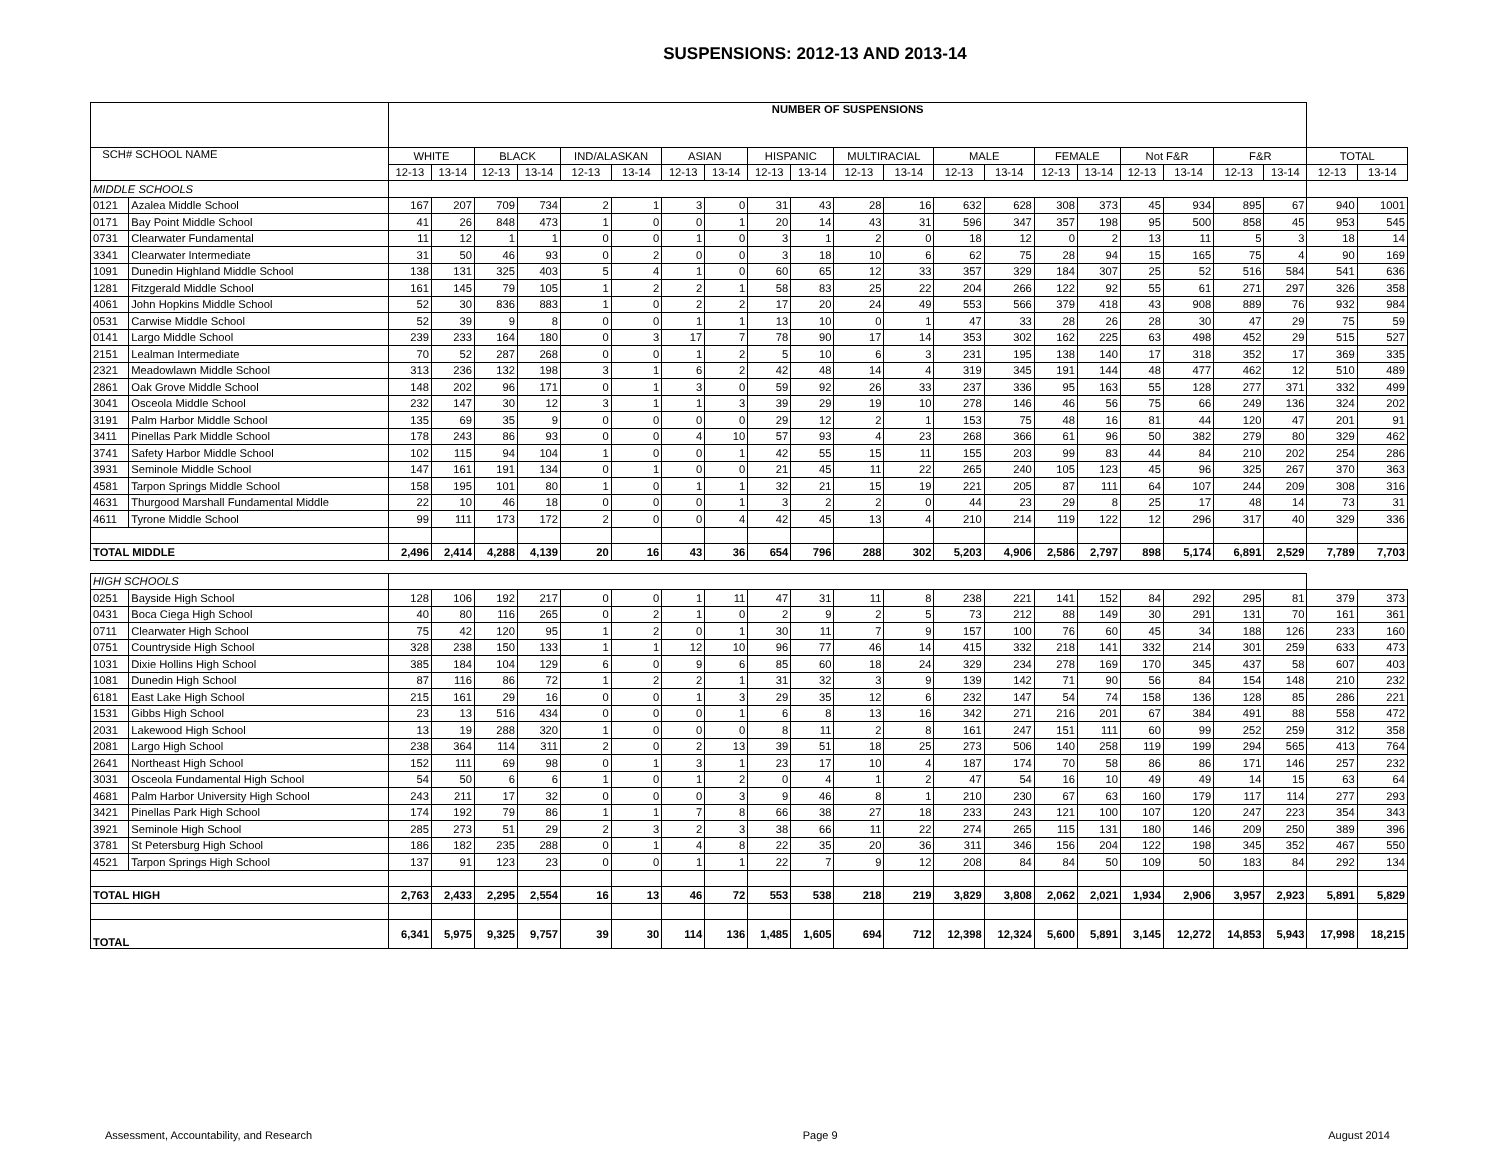SUSPENSIONS: 2012-13 AND 2013-14
| | | NUMBER OF SUSPENSIONS | | | | | | | | | | | | | | | | | | | | | |
| --- | --- | --- | --- | --- | --- | --- | --- | --- | --- | --- | --- | --- | --- | --- | --- | --- | --- | --- | --- | --- | --- | --- | --- |
| SCH# SCHOOL NAME | | WHITE | | BLACK | | IND/ALASKAN | | ASIAN | | HISPANIC | | MULTIRACIAL | | MALE | | FEMALE | | Not F&R | | F&R | | TOTAL | |
| | | 12-13 | 13-14 | 12-13 | 13-14 | 12-13 | 13-14 | 12-13 | 13-14 | 12-13 | 13-14 | 12-13 | 13-14 | 12-13 | 13-14 | 12-13 | 13-14 | 12-13 | 13-14 | 12-13 | 13-14 | 12-13 | 13-14 |
| MIDDLE SCHOOLS | | | | | | | | | | | | | | | | | | | | | | | |
| 0121 | Azalea Middle School | 167 | 207 | 709 | 734 | 2 | 1 | 3 | 0 | 31 | 43 | 28 | 16 | 632 | 628 | 308 | 373 | 45 | 934 | 895 | 67 | 940 | 1001 |
| 0171 | Bay Point Middle School | 41 | 26 | 848 | 473 | 1 | 0 | 0 | 1 | 20 | 14 | 43 | 31 | 596 | 347 | 357 | 198 | 95 | 500 | 858 | 45 | 953 | 545 |
| 0731 | Clearwater Fundamental | 11 | 12 | 1 | 1 | 0 | 0 | 1 | 0 | 3 | 1 | 2 | 0 | 18 | 12 | 0 | 2 | 13 | 11 | 5 | 3 | 18 | 14 |
| 3341 | Clearwater Intermediate | 31 | 50 | 46 | 93 | 0 | 2 | 0 | 0 | 3 | 18 | 10 | 6 | 62 | 75 | 28 | 94 | 15 | 165 | 75 | 4 | 90 | 169 |
| 1091 | Dunedin Highland Middle School | 138 | 131 | 325 | 403 | 5 | 4 | 1 | 0 | 60 | 65 | 12 | 33 | 357 | 329 | 184 | 307 | 25 | 52 | 516 | 584 | 541 | 636 |
| 1281 | Fitzgerald Middle School | 161 | 145 | 79 | 105 | 1 | 2 | 2 | 1 | 58 | 83 | 25 | 22 | 204 | 266 | 122 | 92 | 55 | 61 | 271 | 297 | 326 | 358 |
| 4061 | John Hopkins Middle School | 52 | 30 | 836 | 883 | 1 | 0 | 2 | 2 | 17 | 20 | 24 | 49 | 553 | 566 | 379 | 418 | 43 | 908 | 889 | 76 | 932 | 984 |
| 0531 | Carwise Middle School | 52 | 39 | 9 | 8 | 0 | 0 | 1 | 1 | 13 | 10 | 0 | 1 | 47 | 33 | 28 | 26 | 28 | 30 | 47 | 29 | 75 | 59 |
| 0141 | Largo Middle School | 239 | 233 | 164 | 180 | 0 | 3 | 17 | 7 | 78 | 90 | 17 | 14 | 353 | 302 | 162 | 225 | 63 | 498 | 452 | 29 | 515 | 527 |
| 2151 | Lealman Intermediate | 70 | 52 | 287 | 268 | 0 | 0 | 1 | 2 | 5 | 10 | 6 | 3 | 231 | 195 | 138 | 140 | 17 | 318 | 352 | 17 | 369 | 335 |
| 2321 | Meadowlawn Middle School | 313 | 236 | 132 | 198 | 3 | 1 | 6 | 2 | 42 | 48 | 14 | 4 | 319 | 345 | 191 | 144 | 48 | 477 | 462 | 12 | 510 | 489 |
| 2861 | Oak Grove Middle School | 148 | 202 | 96 | 171 | 0 | 1 | 3 | 0 | 59 | 92 | 26 | 33 | 237 | 336 | 95 | 163 | 55 | 128 | 277 | 371 | 332 | 499 |
| 3041 | Osceola Middle School | 232 | 147 | 30 | 12 | 3 | 1 | 1 | 3 | 39 | 29 | 19 | 10 | 278 | 146 | 46 | 56 | 75 | 66 | 249 | 136 | 324 | 202 |
| 3191 | Palm Harbor Middle School | 135 | 69 | 35 | 9 | 0 | 0 | 0 | 0 | 29 | 12 | 2 | 1 | 153 | 75 | 48 | 16 | 81 | 44 | 120 | 47 | 201 | 91 |
| 3411 | Pinellas Park Middle School | 178 | 243 | 86 | 93 | 0 | 0 | 4 | 10 | 57 | 93 | 4 | 23 | 268 | 366 | 61 | 96 | 50 | 382 | 279 | 80 | 329 | 462 |
| 3741 | Safety Harbor Middle School | 102 | 115 | 94 | 104 | 1 | 0 | 0 | 1 | 42 | 55 | 15 | 11 | 155 | 203 | 99 | 83 | 44 | 84 | 210 | 202 | 254 | 286 |
| 3931 | Seminole Middle School | 147 | 161 | 191 | 134 | 0 | 1 | 0 | 0 | 21 | 45 | 11 | 22 | 265 | 240 | 105 | 123 | 45 | 96 | 325 | 267 | 370 | 363 |
| 4581 | Tarpon Springs Middle School | 158 | 195 | 101 | 80 | 1 | 0 | 1 | 1 | 32 | 21 | 15 | 19 | 221 | 205 | 87 | 111 | 64 | 107 | 244 | 209 | 308 | 316 |
| 4631 | Thurgood Marshall Fundamental Middle | 22 | 10 | 46 | 18 | 0 | 0 | 0 | 1 | 3 | 2 | 2 | 0 | 44 | 23 | 29 | 8 | 25 | 17 | 48 | 14 | 73 | 31 |
| 4611 | Tyrone Middle School | 99 | 111 | 173 | 172 | 2 | 0 | 0 | 4 | 42 | 45 | 13 | 4 | 210 | 214 | 119 | 122 | 12 | 296 | 317 | 40 | 329 | 336 |
| TOTAL MIDDLE | | 2,496 | 2,414 | 4,288 | 4,139 | 20 | 16 | 43 | 36 | 654 | 796 | 288 | 302 | 5,203 | 4,906 | 2,586 | 2,797 | 898 | 5,174 | 6,891 | 2,529 | 7,789 | 7,703 |
| HIGH SCHOOLS | | | | | | | | | | | | | | | | | | | | | | | |
| 0251 | Bayside High School | 128 | 106 | 192 | 217 | 0 | 0 | 1 | 11 | 47 | 31 | 11 | 8 | 238 | 221 | 141 | 152 | 84 | 292 | 295 | 81 | 379 | 373 |
| 0431 | Boca Ciega High School | 40 | 80 | 116 | 265 | 0 | 2 | 1 | 0 | 2 | 9 | 2 | 5 | 73 | 212 | 88 | 149 | 30 | 291 | 131 | 70 | 161 | 361 |
| 0711 | Clearwater High School | 75 | 42 | 120 | 95 | 1 | 2 | 0 | 1 | 30 | 11 | 7 | 9 | 157 | 100 | 76 | 60 | 45 | 34 | 188 | 126 | 233 | 160 |
| 0751 | Countryside High School | 328 | 238 | 150 | 133 | 1 | 1 | 12 | 10 | 96 | 77 | 46 | 14 | 415 | 332 | 218 | 141 | 332 | 214 | 301 | 259 | 633 | 473 |
| 1031 | Dixie Hollins High School | 385 | 184 | 104 | 129 | 6 | 0 | 9 | 6 | 85 | 60 | 18 | 24 | 329 | 234 | 278 | 169 | 170 | 345 | 437 | 58 | 607 | 403 |
| 1081 | Dunedin High School | 87 | 116 | 86 | 72 | 1 | 2 | 2 | 1 | 31 | 32 | 3 | 9 | 139 | 142 | 71 | 90 | 56 | 84 | 154 | 148 | 210 | 232 |
| 6181 | East Lake High School | 215 | 161 | 29 | 16 | 0 | 0 | 1 | 3 | 29 | 35 | 12 | 6 | 232 | 147 | 54 | 74 | 158 | 136 | 128 | 85 | 286 | 221 |
| 1531 | Gibbs High School | 23 | 13 | 516 | 434 | 0 | 0 | 0 | 1 | 6 | 8 | 13 | 16 | 342 | 271 | 216 | 201 | 67 | 384 | 491 | 88 | 558 | 472 |
| 2031 | Lakewood High School | 13 | 19 | 288 | 320 | 1 | 0 | 0 | 0 | 8 | 11 | 2 | 8 | 161 | 247 | 151 | 111 | 60 | 99 | 252 | 259 | 312 | 358 |
| 2081 | Largo High School | 238 | 364 | 114 | 311 | 2 | 0 | 2 | 13 | 39 | 51 | 18 | 25 | 273 | 506 | 140 | 258 | 119 | 199 | 294 | 565 | 413 | 764 |
| 2641 | Northeast High School | 152 | 111 | 69 | 98 | 0 | 1 | 3 | 1 | 23 | 17 | 10 | 4 | 187 | 174 | 70 | 58 | 86 | 86 | 171 | 146 | 257 | 232 |
| 3031 | Osceola Fundamental High School | 54 | 50 | 6 | 6 | 1 | 0 | 1 | 2 | 0 | 4 | 1 | 2 | 47 | 54 | 16 | 10 | 49 | 49 | 14 | 15 | 63 | 64 |
| 4681 | Palm Harbor University High School | 243 | 211 | 17 | 32 | 0 | 0 | 0 | 3 | 9 | 46 | 8 | 1 | 210 | 230 | 67 | 63 | 160 | 179 | 117 | 114 | 277 | 293 |
| 3421 | Pinellas Park High School | 174 | 192 | 79 | 86 | 1 | 1 | 7 | 8 | 66 | 38 | 27 | 18 | 233 | 243 | 121 | 100 | 107 | 120 | 247 | 223 | 354 | 343 |
| 3921 | Seminole High School | 285 | 273 | 51 | 29 | 2 | 3 | 2 | 3 | 38 | 66 | 11 | 22 | 274 | 265 | 115 | 131 | 180 | 146 | 209 | 250 | 389 | 396 |
| 3781 | St Petersburg High School | 186 | 182 | 235 | 288 | 0 | 1 | 4 | 8 | 22 | 35 | 20 | 36 | 311 | 346 | 156 | 204 | 122 | 198 | 345 | 352 | 467 | 550 |
| 4521 | Tarpon Springs High School | 137 | 91 | 123 | 23 | 0 | 0 | 1 | 1 | 22 | 7 | 9 | 12 | 208 | 84 | 84 | 50 | 109 | 50 | 183 | 84 | 292 | 134 |
| TOTAL HIGH | | 2,763 | 2,433 | 2,295 | 2,554 | 16 | 13 | 46 | 72 | 553 | 538 | 218 | 219 | 3,829 | 3,808 | 2,062 | 2,021 | 1,934 | 2,906 | 3,957 | 2,923 | 5,891 | 5,829 |
| TOTAL | | 6,341 | 5,975 | 9,325 | 9,757 | 39 | 30 | 114 | 136 | 1,485 | 1,605 | 694 | 712 | 12,398 | 12,324 | 5,600 | 5,891 | 3,145 | 12,272 | 14,853 | 5,943 | 17,998 | 18,215 |
Assessment, Accountability, and Research Page 9 August 2014